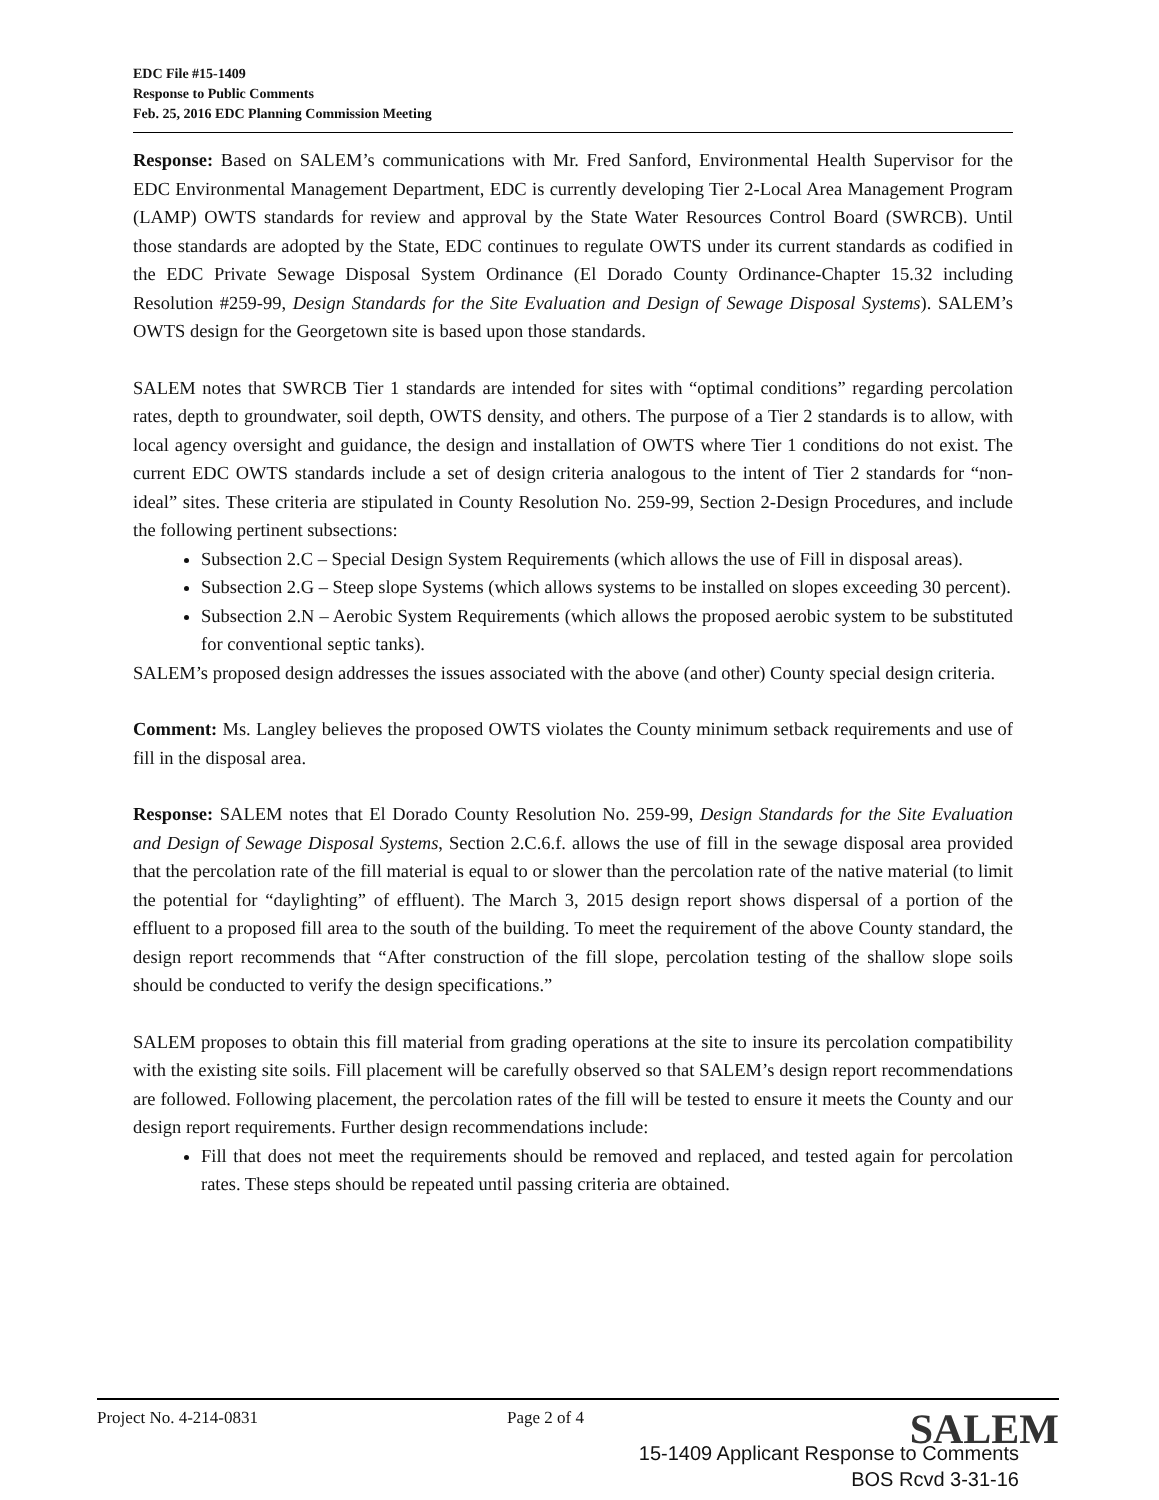EDC File #15-1409
Response to Public Comments
Feb. 25, 2016 EDC Planning Commission Meeting
Response: Based on SALEM’s communications with Mr. Fred Sanford, Environmental Health Supervisor for the EDC Environmental Management Department, EDC is currently developing Tier 2-Local Area Management Program (LAMP) OWTS standards for review and approval by the State Water Resources Control Board (SWRCB). Until those standards are adopted by the State, EDC continues to regulate OWTS under its current standards as codified in the EDC Private Sewage Disposal System Ordinance (El Dorado County Ordinance-Chapter 15.32 including Resolution #259-99, Design Standards for the Site Evaluation and Design of Sewage Disposal Systems). SALEM’s OWTS design for the Georgetown site is based upon those standards.
SALEM notes that SWRCB Tier 1 standards are intended for sites with “optimal conditions” regarding percolation rates, depth to groundwater, soil depth, OWTS density, and others. The purpose of a Tier 2 standards is to allow, with local agency oversight and guidance, the design and installation of OWTS where Tier 1 conditions do not exist. The current EDC OWTS standards include a set of design criteria analogous to the intent of Tier 2 standards for “non-ideal” sites. These criteria are stipulated in County Resolution No. 259-99, Section 2-Design Procedures, and include the following pertinent subsections:
Subsection 2.C – Special Design System Requirements (which allows the use of Fill in disposal areas).
Subsection 2.G – Steep slope Systems (which allows systems to be installed on slopes exceeding 30 percent).
Subsection 2.N – Aerobic System Requirements (which allows the proposed aerobic system to be substituted for conventional septic tanks).
SALEM’s proposed design addresses the issues associated with the above (and other) County special design criteria.
Comment: Ms. Langley believes the proposed OWTS violates the County minimum setback requirements and use of fill in the disposal area.
Response: SALEM notes that El Dorado County Resolution No. 259-99, Design Standards for the Site Evaluation and Design of Sewage Disposal Systems, Section 2.C.6.f. allows the use of fill in the sewage disposal area provided that the percolation rate of the fill material is equal to or slower than the percolation rate of the native material (to limit the potential for “daylighting” of effluent). The March 3, 2015 design report shows dispersal of a portion of the effluent to a proposed fill area to the south of the building. To meet the requirement of the above County standard, the design report recommends that “After construction of the fill slope, percolation testing of the shallow slope soils should be conducted to verify the design specifications.”
SALEM proposes to obtain this fill material from grading operations at the site to insure its percolation compatibility with the existing site soils. Fill placement will be carefully observed so that SALEM’s design report recommendations are followed. Following placement, the percolation rates of the fill will be tested to ensure it meets the County and our design report requirements. Further design recommendations include:
Fill that does not meet the requirements should be removed and replaced, and tested again for percolation rates. These steps should be repeated until passing criteria are obtained.
Project No. 4-214-0831 Page 2 of 4 SALEM
15-1409 Applicant Response to Comments
BOS Rcvd 3-31-16